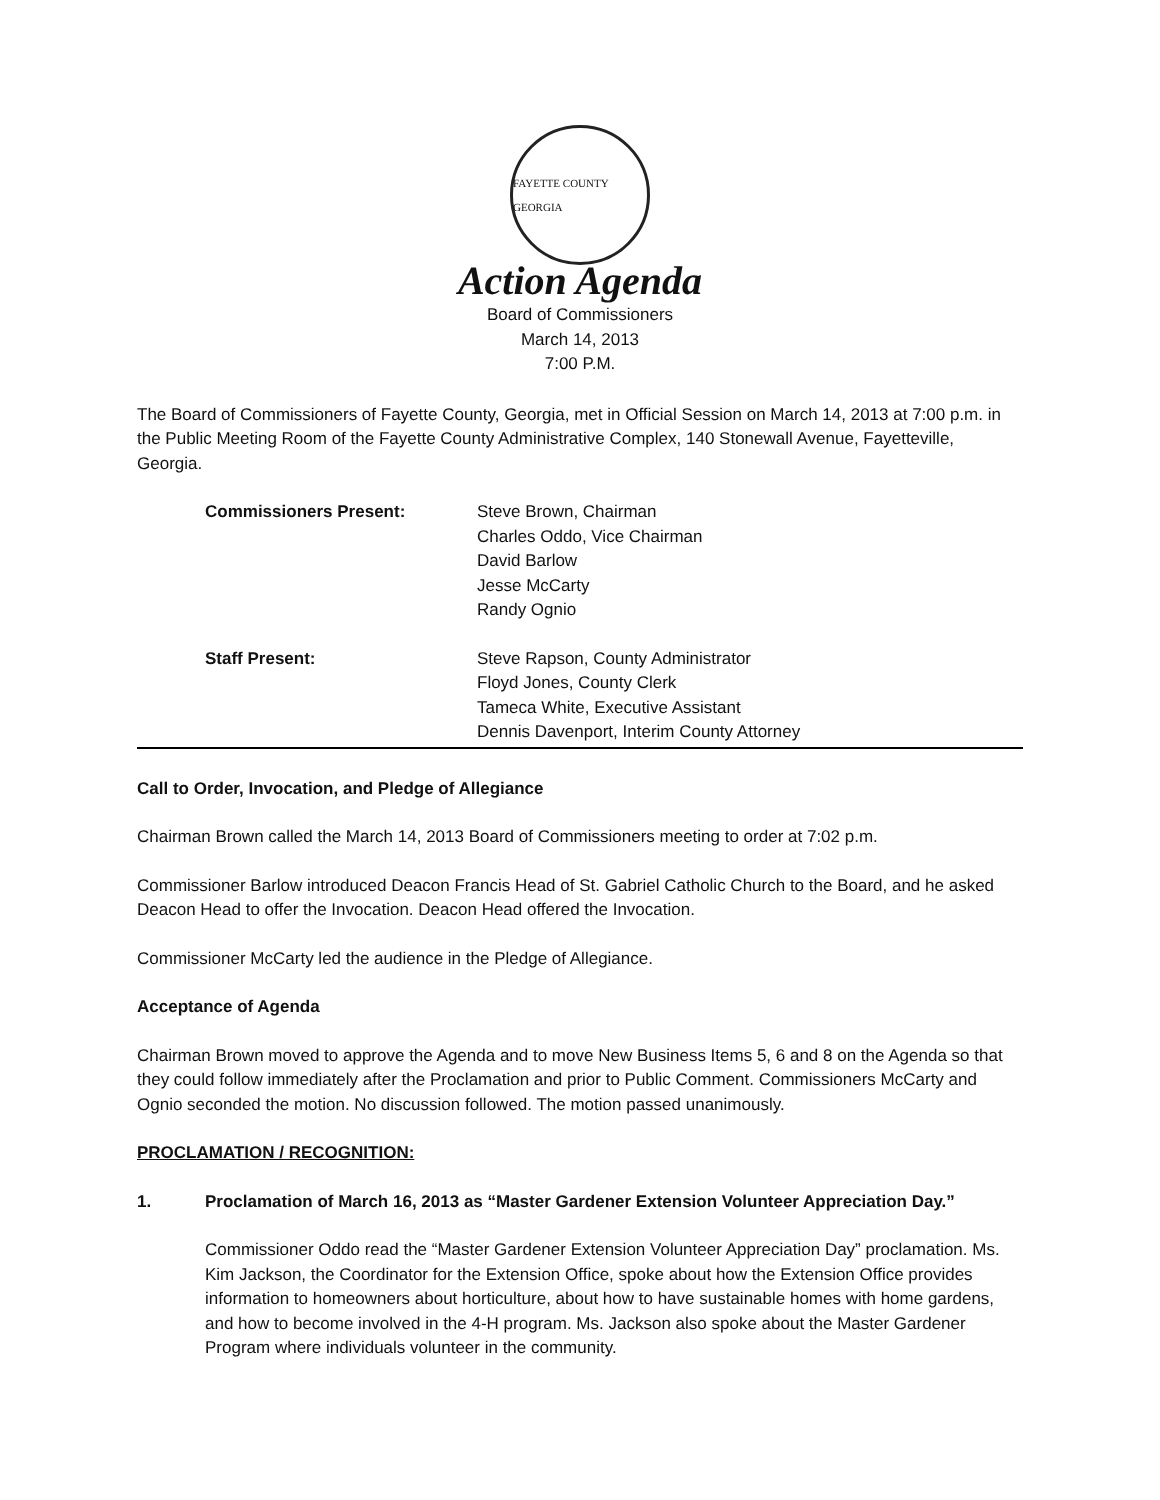FAYETTE COUNTY GEORGIA
Action Agenda
Board of Commissioners
March 14, 2013
7:00 P.M.
The Board of Commissioners of Fayette County, Georgia, met in Official Session on March 14, 2013 at 7:00 p.m. in the Public Meeting Room of the Fayette County Administrative Complex, 140 Stonewall Avenue, Fayetteville, Georgia.
Commissioners Present: Steve Brown, Chairman
Charles Oddo, Vice Chairman
David Barlow
Jesse McCarty
Randy Ognio
Staff Present: Steve Rapson, County Administrator
Floyd Jones, County Clerk
Tameca White, Executive Assistant
Dennis Davenport, Interim County Attorney
Call to Order, Invocation, and Pledge of Allegiance
Chairman Brown called the March 14, 2013 Board of Commissioners meeting to order at 7:02 p.m.
Commissioner Barlow introduced Deacon Francis Head of St. Gabriel Catholic Church to the Board, and he asked Deacon Head to offer the Invocation. Deacon Head offered the Invocation.
Commissioner McCarty led the audience in the Pledge of Allegiance.
Acceptance of Agenda
Chairman Brown moved to approve the Agenda and to move New Business Items 5, 6 and 8 on the Agenda so that they could follow immediately after the Proclamation and prior to Public Comment. Commissioners McCarty and Ognio seconded the motion. No discussion followed. The motion passed unanimously.
PROCLAMATION / RECOGNITION:
1. Proclamation of March 16, 2013 as “Master Gardener Extension Volunteer Appreciation Day.”
Commissioner Oddo read the “Master Gardener Extension Volunteer Appreciation Day” proclamation. Ms. Kim Jackson, the Coordinator for the Extension Office, spoke about how the Extension Office provides information to homeowners about horticulture, about how to have sustainable homes with home gardens, and how to become involved in the 4-H program. Ms. Jackson also spoke about the Master Gardener Program where individuals volunteer in the community.